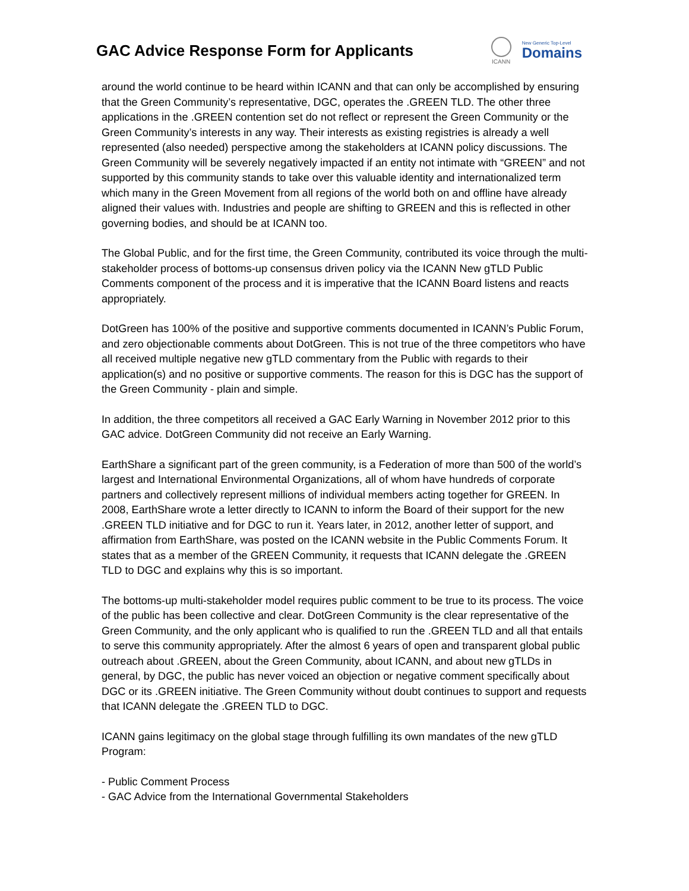GAC Advice Response Form for Applicants
ICANN
New Generic Top-Level
Domains
around the world continue to be heard within ICANN and that can only be accomplished by ensuring that the Green Community’s representative, DGC, operates the .GREEN TLD. The other three applications in the .GREEN contention set do not reflect or represent the Green Community or the Green Community’s interests in any way. Their interests as existing registries is already a well represented (also needed) perspective among the stakeholders at ICANN policy discussions. The Green Community will be severely negatively impacted if an entity not intimate with “GREEN” and not supported by this community stands to take over this valuable identity and internationalized term which many in the Green Movement from all regions of the world both on and offline have already aligned their values with. Industries and people are shifting to GREEN and this is reflected in other governing bodies, and should be at ICANN too.
The Global Public, and for the first time, the Green Community, contributed its voice through the multi-stakeholder process of bottoms-up consensus driven policy via the ICANN New gTLD Public Comments component of the process and it is imperative that the ICANN Board listens and reacts appropriately.
DotGreen has 100% of the positive and supportive comments documented in ICANN’s Public Forum, and zero objectionable comments about DotGreen. This is not true of the three competitors who have all received multiple negative new gTLD commentary from the Public with regards to their application(s) and no positive or supportive comments. The reason for this is DGC has the support of the Green Community - plain and simple.
In addition, the three competitors all received a GAC Early Warning in November 2012 prior to this GAC advice. DotGreen Community did not receive an Early Warning.
EarthShare a significant part of the green community, is a Federation of more than 500 of the world’s largest and International Environmental Organizations, all of whom have hundreds of corporate partners and collectively represent millions of individual members acting together for GREEN. In 2008, EarthShare wrote a letter directly to ICANN to inform the Board of their support for the new .GREEN TLD initiative and for DGC to run it. Years later, in 2012, another letter of support, and affirmation from EarthShare, was posted on the ICANN website in the Public Comments Forum. It states that as a member of the GREEN Community, it requests that ICANN delegate the .GREEN TLD to DGC and explains why this is so important.
The bottoms-up multi-stakeholder model requires public comment to be true to its process. The voice of the public has been collective and clear. DotGreen Community is the clear representative of the Green Community, and the only applicant who is qualified to run the .GREEN TLD and all that entails to serve this community appropriately. After the almost 6 years of open and transparent global public outreach about .GREEN, about the Green Community, about ICANN, and about new gTLDs in general, by DGC, the public has never voiced an objection or negative comment specifically about DGC or its .GREEN initiative. The Green Community without doubt continues to support and requests that ICANN delegate the .GREEN TLD to DGC.
ICANN gains legitimacy on the global stage through fulfilling its own mandates of the new gTLD Program:
- Public Comment Process
- GAC Advice from the International Governmental Stakeholders